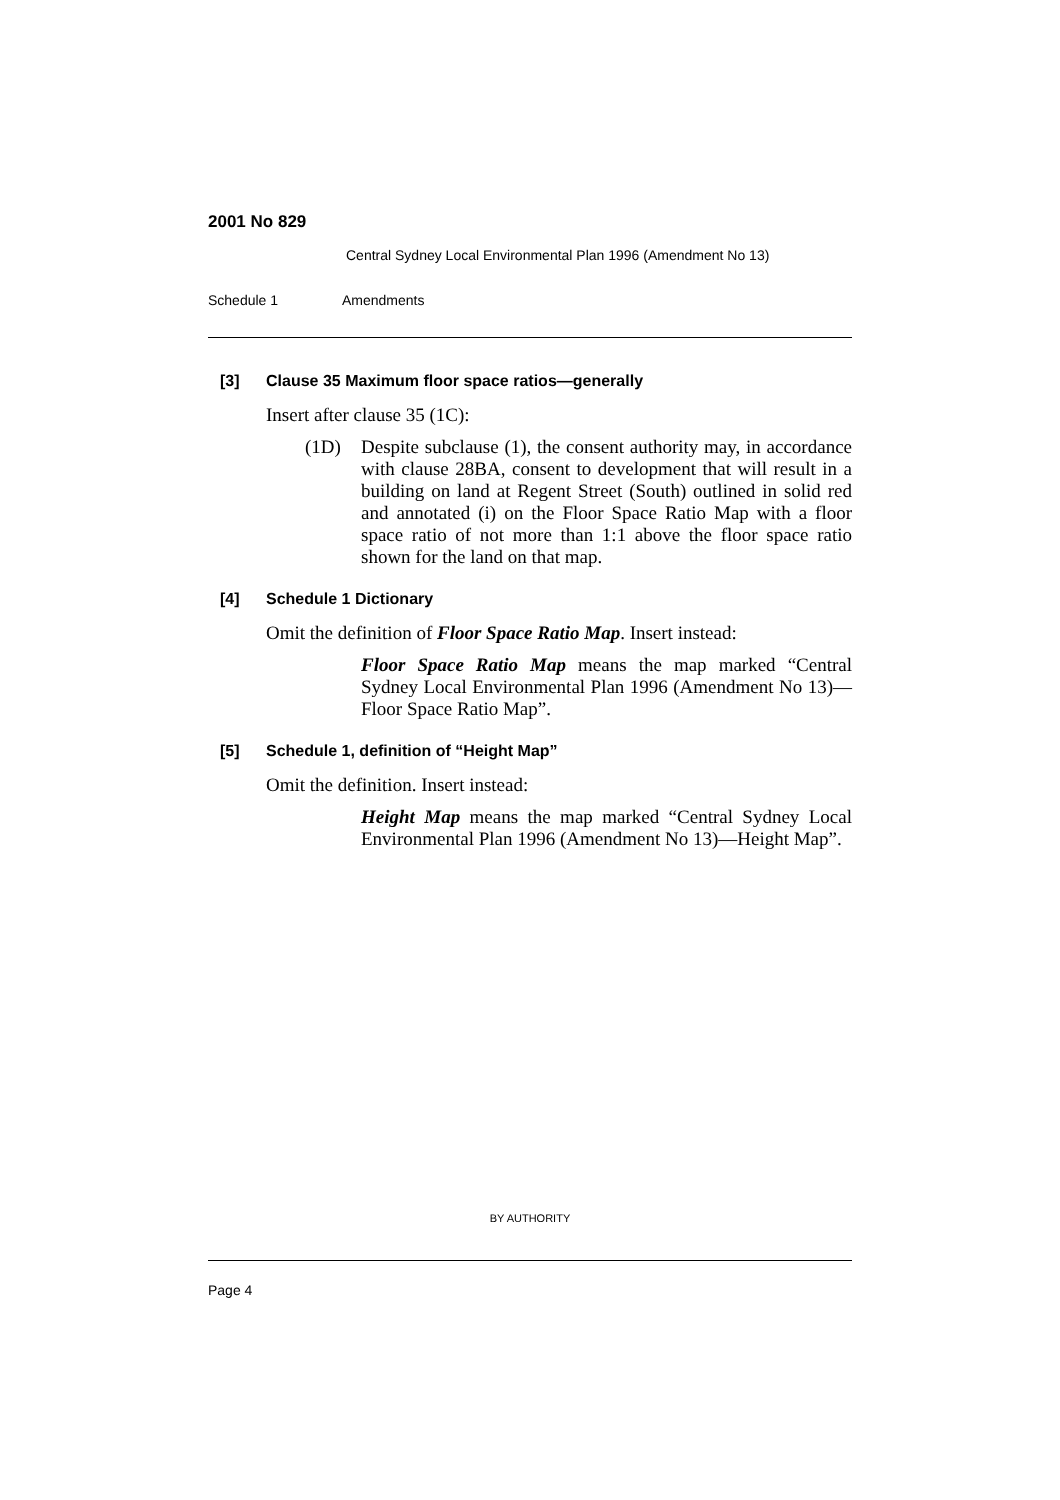2001 No 829
Central Sydney Local Environmental Plan 1996 (Amendment No 13)
Schedule 1 Amendments
[3] Clause 35 Maximum floor space ratios—generally
Insert after clause 35 (1C):
(1D) Despite subclause (1), the consent authority may, in accordance with clause 28BA, consent to development that will result in a building on land at Regent Street (South) outlined in solid red and annotated (i) on the Floor Space Ratio Map with a floor space ratio of not more than 1:1 above the floor space ratio shown for the land on that map.
[4] Schedule 1 Dictionary
Omit the definition of Floor Space Ratio Map. Insert instead:
Floor Space Ratio Map means the map marked “Central Sydney Local Environmental Plan 1996 (Amendment No 13)—Floor Space Ratio Map”.
[5] Schedule 1, definition of “Height Map”
Omit the definition. Insert instead:
Height Map means the map marked “Central Sydney Local Environmental Plan 1996 (Amendment No 13)—Height Map”.
BY AUTHORITY
Page 4